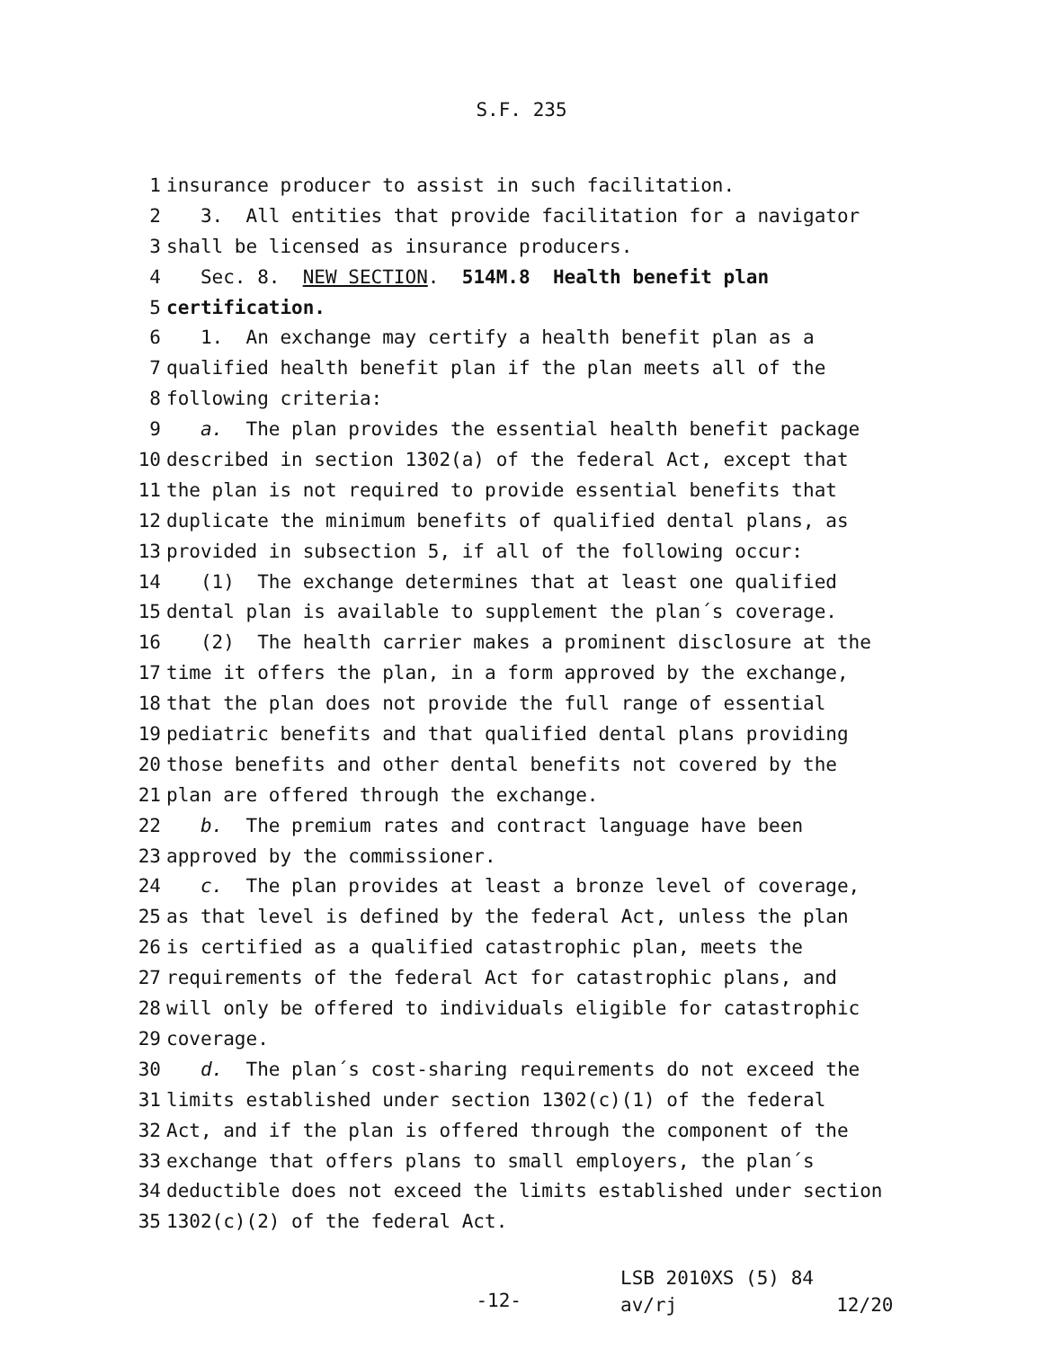S.F. 235
1 insurance producer to assist in such facilitation.
2 3. All entities that provide facilitation for a navigator
3 shall be licensed as insurance producers.
4 Sec. 8. NEW SECTION. 514M.8 Health benefit plan
5 certification.
6 1. An exchange may certify a health benefit plan as a
7 qualified health benefit plan if the plan meets all of the
8 following criteria:
9 a. The plan provides the essential health benefit package
10 described in section 1302(a) of the federal Act, except that
11 the plan is not required to provide essential benefits that
12 duplicate the minimum benefits of qualified dental plans, as
13 provided in subsection 5, if all of the following occur:
14 (1) The exchange determines that at least one qualified
15 dental plan is available to supplement the plan´s coverage.
16 (2) The health carrier makes a prominent disclosure at the
17 time it offers the plan, in a form approved by the exchange,
18 that the plan does not provide the full range of essential
19 pediatric benefits and that qualified dental plans providing
20 those benefits and other dental benefits not covered by the
21 plan are offered through the exchange.
22 b. The premium rates and contract language have been
23 approved by the commissioner.
24 c. The plan provides at least a bronze level of coverage,
25 as that level is defined by the federal Act, unless the plan
26 is certified as a qualified catastrophic plan, meets the
27 requirements of the federal Act for catastrophic plans, and
28 will only be offered to individuals eligible for catastrophic
29 coverage.
30 d. The plan´s cost-sharing requirements do not exceed the
31 limits established under section 1302(c)(1) of the federal
32 Act, and if the plan is offered through the component of the
33 exchange that offers plans to small employers, the plan´s
34 deductible does not exceed the limits established under section
35 1302(c)(2) of the federal Act.
-12-
LSB 2010XS (5) 84
av/rj 12/20